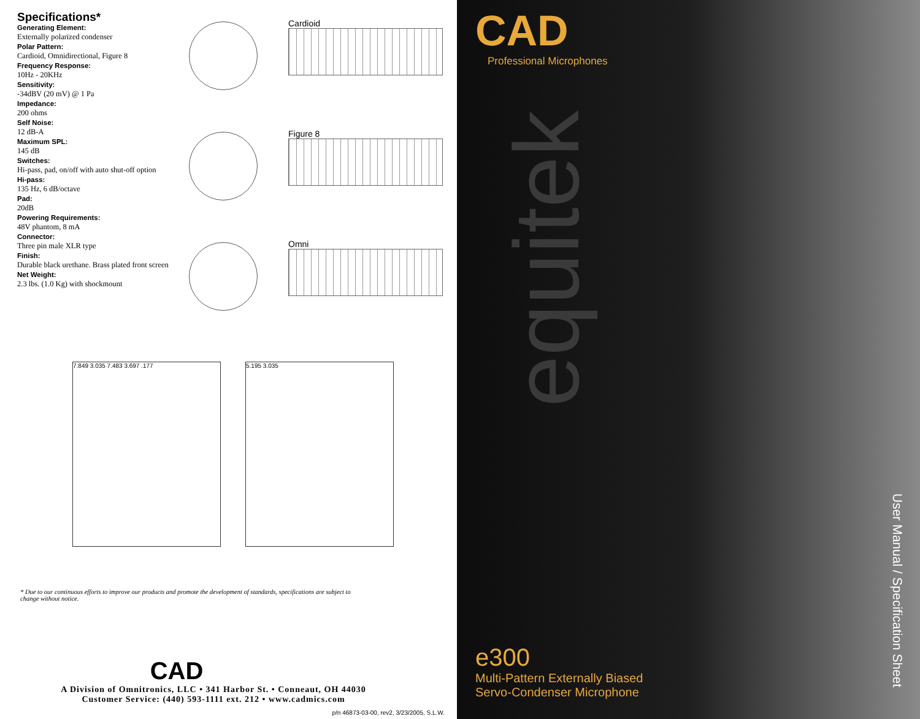Specifications*
Generating Element:
Externally polarized condenser
Polar Pattern:
Cardioid, Omnidirectional, Figure 8
Frequency Response:
10Hz - 20KHz
Sensitivity:
-34dBV (20 mV) @ 1 Pa
Impedance:
200 ohms
Self Noise:
12 dB-A
Maximum SPL:
145 dB
Switches:
Hi-pass, pad, on/off with auto shut-off option
Hi-pass:
135 Hz, 6 dB/octave
Pad:
20dB
Powering Requirements:
48V phantom, 8 mA
Connector:
Three pin male XLR type
Finish:
Durable black urethane. Brass plated front screen
Net Weight:
2.3 lbs. (1.0 Kg) with shockmount
Cardioid
Figure 8
Omni
7.849 3.035 7.483 3.697 .177 5.195 3.035
* Due to our continuous efforts to improve our products and promote the development of standards, specifications are subject to change without notice.
CAD
A Division of Omnitronics, LLC • 341 Harbor St. • Conneaut, OH 44030
Customer Service: (440) 593-1111 ext. 212 • www.cadmics.com
p/n 46873-03-00, rev2, 3/23/2005, S.L.W.
CAD
Professional Microphones
equitek
User Manual / Specification Sheet
e300
Multi-Pattern Externally Biased
Servo-Condenser Microphone